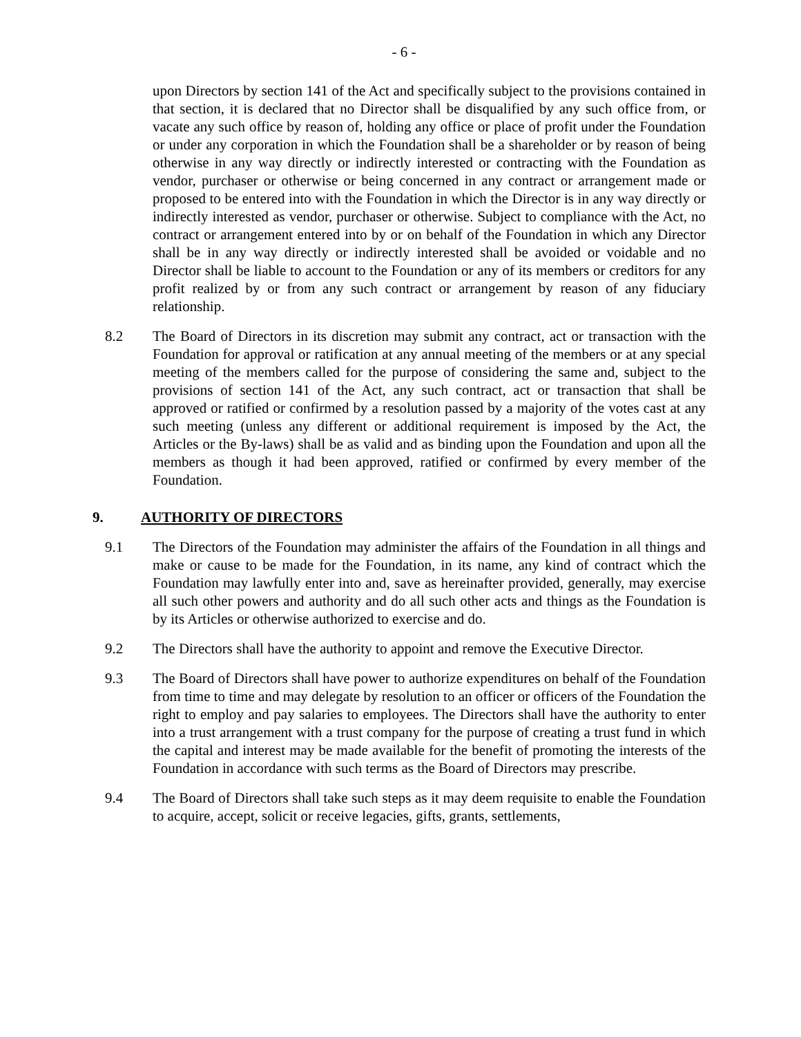- 6 -
upon Directors by section 141 of the Act and specifically subject to the provisions contained in that section, it is declared that no Director shall be disqualified by any such office from, or vacate any such office by reason of, holding any office or place of profit under the Foundation or under any corporation in which the Foundation shall be a shareholder or by reason of being otherwise in any way directly or indirectly interested or contracting with the Foundation as vendor, purchaser or otherwise or being concerned in any contract or arrangement made or proposed to be entered into with the Foundation in which the Director is in any way directly or indirectly interested as vendor, purchaser or otherwise. Subject to compliance with the Act, no contract or arrangement entered into by or on behalf of the Foundation in which any Director shall be in any way directly or indirectly interested shall be avoided or voidable and no Director shall be liable to account to the Foundation or any of its members or creditors for any profit realized by or from any such contract or arrangement by reason of any fiduciary relationship.
8.2 The Board of Directors in its discretion may submit any contract, act or transaction with the Foundation for approval or ratification at any annual meeting of the members or at any special meeting of the members called for the purpose of considering the same and, subject to the provisions of section 141 of the Act, any such contract, act or transaction that shall be approved or ratified or confirmed by a resolution passed by a majority of the votes cast at any such meeting (unless any different or additional requirement is imposed by the Act, the Articles or the By-laws) shall be as valid and as binding upon the Foundation and upon all the members as though it had been approved, ratified or confirmed by every member of the Foundation.
9. AUTHORITY OF DIRECTORS
9.1 The Directors of the Foundation may administer the affairs of the Foundation in all things and make or cause to be made for the Foundation, in its name, any kind of contract which the Foundation may lawfully enter into and, save as hereinafter provided, generally, may exercise all such other powers and authority and do all such other acts and things as the Foundation is by its Articles or otherwise authorized to exercise and do.
9.2 The Directors shall have the authority to appoint and remove the Executive Director.
9.3 The Board of Directors shall have power to authorize expenditures on behalf of the Foundation from time to time and may delegate by resolution to an officer or officers of the Foundation the right to employ and pay salaries to employees. The Directors shall have the authority to enter into a trust arrangement with a trust company for the purpose of creating a trust fund in which the capital and interest may be made available for the benefit of promoting the interests of the Foundation in accordance with such terms as the Board of Directors may prescribe.
9.4 The Board of Directors shall take such steps as it may deem requisite to enable the Foundation to acquire, accept, solicit or receive legacies, gifts, grants, settlements,